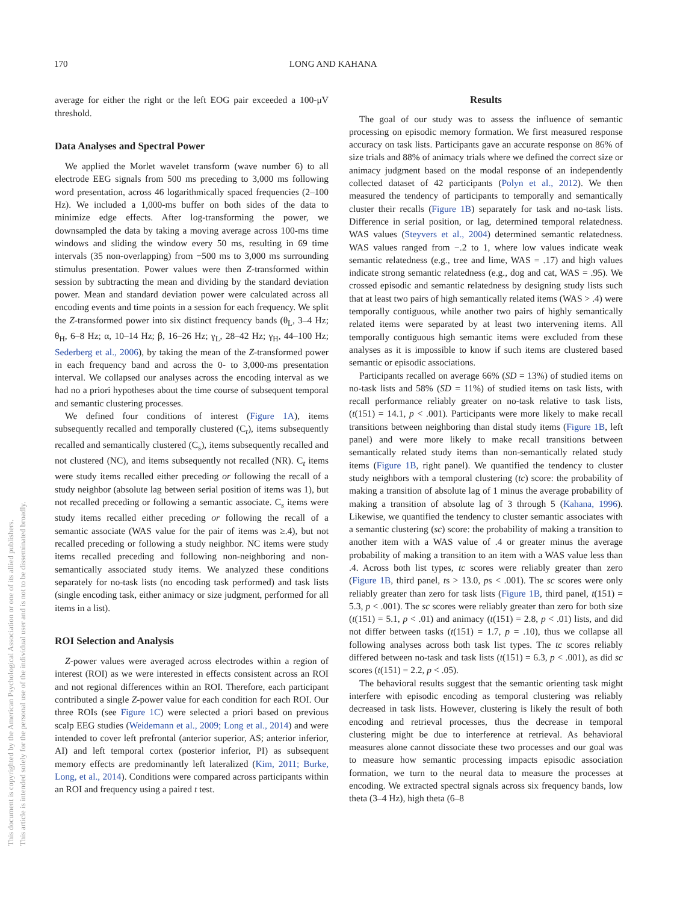170 LONG AND KAHANA
average for either the right or the left EOG pair exceeded a 100-μV threshold.
Data Analyses and Spectral Power
We applied the Morlet wavelet transform (wave number 6) to all electrode EEG signals from 500 ms preceding to 3,000 ms following word presentation, across 46 logarithmically spaced frequencies (2–100 Hz). We included a 1,000-ms buffer on both sides of the data to minimize edge effects. After log-transforming the power, we downsampled the data by taking a moving average across 100-ms time windows and sliding the window every 50 ms, resulting in 69 time intervals (35 non-overlapping) from −500 ms to 3,000 ms surrounding stimulus presentation. Power values were then Z-transformed within session by subtracting the mean and dividing by the standard deviation power. Mean and standard deviation power were calculated across all encoding events and time points in a session for each frequency. We split the Z-transformed power into six distinct frequency bands (θ<sub>L</sub>, 3–4 Hz; θ<sub>H</sub>, 6–8 Hz; α, 10–14 Hz; β, 16–26 Hz; γ<sub>L</sub>, 28–42 Hz; γ<sub>H</sub>, 44–100 Hz; Sederberg et al., 2006), by taking the mean of the Z-transformed power in each frequency band and across the 0- to 3,000-ms presentation interval. We collapsed our analyses across the encoding interval as we had no a priori hypotheses about the time course of subsequent temporal and semantic clustering processes.
We defined four conditions of interest (Figure 1A), items subsequently recalled and temporally clustered (C<sub>t</sub>), items subsequently recalled and semantically clustered (C<sub>s</sub>), items subsequently recalled and not clustered (NC), and items subsequently not recalled (NR). C<sub>t</sub> items were study items recalled either preceding or following the recall of a study neighbor (absolute lag between serial position of items was 1), but not recalled preceding or following a semantic associate. C<sub>s</sub> items were study items recalled either preceding or following the recall of a semantic associate (WAS value for the pair of items was ≥.4), but not recalled preceding or following a study neighbor. NC items were study items recalled preceding and following non-neighboring and non-semantically associated study items. We analyzed these conditions separately for no-task lists (no encoding task performed) and task lists (single encoding task, either animacy or size judgment, performed for all items in a list).
ROI Selection and Analysis
Z-power values were averaged across electrodes within a region of interest (ROI) as we were interested in effects consistent across an ROI and not regional differences within an ROI. Therefore, each participant contributed a single Z-power value for each condition for each ROI. Our three ROIs (see Figure 1C) were selected a priori based on previous scalp EEG studies (Weidemann et al., 2009; Long et al., 2014) and were intended to cover left prefrontal (anterior superior, AS; anterior inferior, AI) and left temporal cortex (posterior inferior, PI) as subsequent memory effects are predominantly left lateralized (Kim, 2011; Burke, Long, et al., 2014). Conditions were compared across participants within an ROI and frequency using a paired t test.
Results
The goal of our study was to assess the influence of semantic processing on episodic memory formation. We first measured response accuracy on task lists. Participants gave an accurate response on 86% of size trials and 88% of animacy trials where we defined the correct size or animacy judgment based on the modal response of an independently collected dataset of 42 participants (Polyn et al., 2012). We then measured the tendency of participants to temporally and semantically cluster their recalls (Figure 1B) separately for task and no-task lists. Difference in serial position, or lag, determined temporal relatedness. WAS values (Steyvers et al., 2004) determined semantic relatedness. WAS values ranged from −.2 to 1, where low values indicate weak semantic relatedness (e.g., tree and lime, WAS = .17) and high values indicate strong semantic relatedness (e.g., dog and cat, WAS = .95). We crossed episodic and semantic relatedness by designing study lists such that at least two pairs of high semantically related items (WAS > .4) were temporally contiguous, while another two pairs of highly semantically related items were separated by at least two intervening items. All temporally contiguous high semantic items were excluded from these analyses as it is impossible to know if such items are clustered based semantic or episodic associations.
Participants recalled on average 66% (SD = 13%) of studied items on no-task lists and 58% (SD = 11%) of studied items on task lists, with recall performance reliably greater on no-task relative to task lists, (t(151) = 14.1, p < .001). Participants were more likely to make recall transitions between neighboring than distal study items (Figure 1B, left panel) and were more likely to make recall transitions between semantically related study items than non-semantically related study items (Figure 1B, right panel). We quantified the tendency to cluster study neighbors with a temporal clustering (tc) score: the probability of making a transition of absolute lag of 1 minus the average probability of making a transition of absolute lag of 3 through 5 (Kahana, 1996). Likewise, we quantified the tendency to cluster semantic associates with a semantic clustering (sc) score: the probability of making a transition to another item with a WAS value of .4 or greater minus the average probability of making a transition to an item with a WAS value less than .4. Across both list types, tc scores were reliably greater than zero (Figure 1B, third panel, ts > 13.0, ps < .001). The sc scores were only reliably greater than zero for task lists (Figure 1B, third panel, t(151) = 5.3, p < .001). The sc scores were reliably greater than zero for both size (t(151) = 5.1, p < .01) and animacy (t(151) = 2.8, p < .01) lists, and did not differ between tasks (t(151) = 1.7, p = .10), thus we collapse all following analyses across both task list types. The tc scores reliably differed between no-task and task lists (t(151) = 6.3, p < .001), as did sc scores (t(151) = 2.2, p < .05).
The behavioral results suggest that the semantic orienting task might interfere with episodic encoding as temporal clustering was reliably decreased in task lists. However, clustering is likely the result of both encoding and retrieval processes, thus the decrease in temporal clustering might be due to interference at retrieval. As behavioral measures alone cannot dissociate these two processes and our goal was to measure how semantic processing impacts episodic association formation, we turn to the neural data to measure the processes at encoding. We extracted spectral signals across six frequency bands, low theta (3–4 Hz), high theta (6–8
This document is copyrighted by the American Psychological Association or one of its allied publishers.
This article is intended solely for the personal use of the individual user and is not to be disseminated broadly.